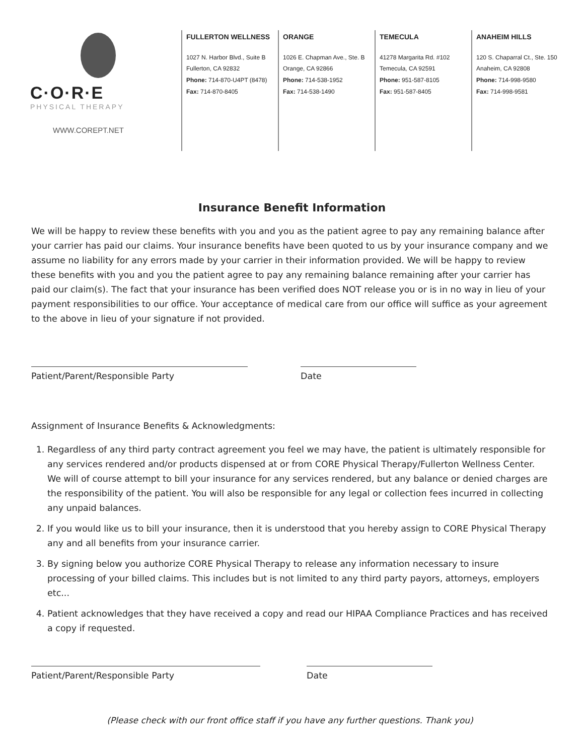C·O·R·E
PHYSICAL THERAPY
WWW.COREPT.NET
FULLERTON WELLNESS
1027 N. Harbor Blvd., Suite B
Fullerton, CA 92832
Phone: 714-870-U4PT (8478)
Fax: 714-870-8405
ORANGE
1026 E. Chapman Ave., Ste. B
Orange, CA 92866
Phone: 714-538-1952
Fax: 714-538-1490
TEMECULA
41278 Margarita Rd. #102
Temecula, CA 92591
Phone: 951-587-8105
Fax: 951-587-8405
ANAHEIM HILLS
120 S. Chaparral Ct., Ste. 150
Anaheim, CA 92808
Phone: 714-998-9580
Fax: 714-998-9581
Insurance Benefit Information
We will be happy to review these benefits with you and you as the patient agree to pay any remaining balance after your carrier has paid our claims. Your insurance benefits have been quoted to us by your insurance company and we assume no liability for any errors made by your carrier in their information provided. We will be happy to review these benefits with you and you the patient agree to pay any remaining balance remaining after your carrier has paid our claim(s). The fact that your insurance has been verified does NOT release you or is in no way in lieu of your payment responsibilities to our office. Your acceptance of medical care from our office will suffice as your agreement to the above in lieu of your signature if not provided.
Patient/Parent/Responsible Party Date
Assignment of Insurance Benefits & Acknowledgments:
1. Regardless of any third party contract agreement you feel we may have, the patient is ultimately responsible for any services rendered and/or products dispensed at or from CORE Physical Therapy/Fullerton Wellness Center. We will of course attempt to bill your insurance for any services rendered, but any balance or denied charges are the responsibility of the patient. You will also be responsible for any legal or collection fees incurred in collecting any unpaid balances.
2. If you would like us to bill your insurance, then it is understood that you hereby assign to CORE Physical Therapy any and all benefits from your insurance carrier.
3. By signing below you authorize CORE Physical Therapy to release any information necessary to insure processing of your billed claims. This includes but is not limited to any third party payors, attorneys, employers etc...
4. Patient acknowledges that they have received a copy and read our HIPAA Compliance Practices and has received a copy if requested.
Patient/Parent/Responsible Party Date
(Please check with our front office staff if you have any further questions. Thank you)